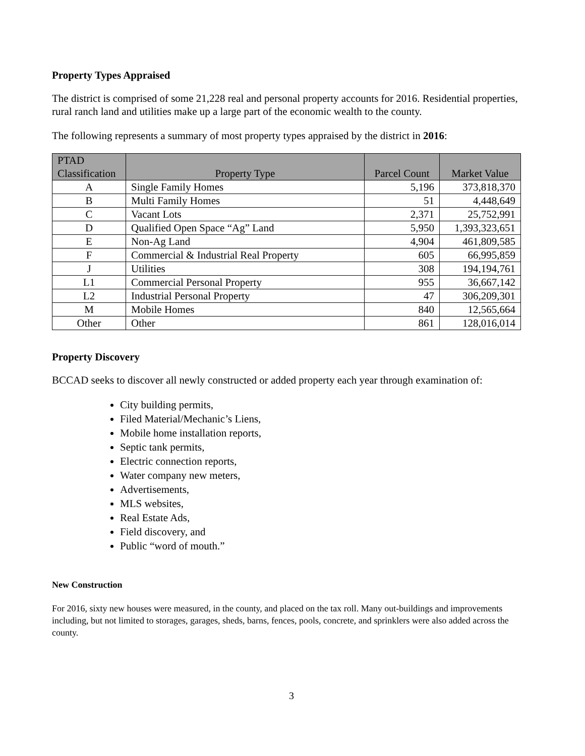Property Types Appraised
The district is comprised of some 21,228 real and personal property accounts for 2016. Residential properties, rural ranch land and utilities make up a large part of the economic wealth to the county.
The following represents a summary of most property types appraised by the district in 2016:
| PTAD Classification | Property Type | Parcel Count | Market Value |
| --- | --- | --- | --- |
| A | Single Family Homes | 5,196 | 373,818,370 |
| B | Multi Family Homes | 51 | 4,448,649 |
| C | Vacant Lots | 2,371 | 25,752,991 |
| D | Qualified Open Space “Ag” Land | 5,950 | 1,393,323,651 |
| E | Non-Ag Land | 4,904 | 461,809,585 |
| F | Commercial & Industrial Real Property | 605 | 66,995,859 |
| J | Utilities | 308 | 194,194,761 |
| L1 | Commercial Personal Property | 955 | 36,667,142 |
| L2 | Industrial Personal Property | 47 | 306,209,301 |
| M | Mobile Homes | 840 | 12,565,664 |
| Other | Other | 861 | 128,016,014 |
Property Discovery
BCCAD seeks to discover all newly constructed or added property each year through examination of:
City building permits,
Filed Material/Mechanic’s Liens,
Mobile home installation reports,
Septic tank permits,
Electric connection reports,
Water company new meters,
Advertisements,
MLS websites,
Real Estate Ads,
Field discovery, and
Public “word of mouth.”
New Construction
For 2016, sixty new houses were measured, in the county, and placed on the tax roll. Many out-buildings and improvements including, but not limited to storages, garages, sheds, barns, fences, pools, concrete, and sprinklers were also added across the county.
3